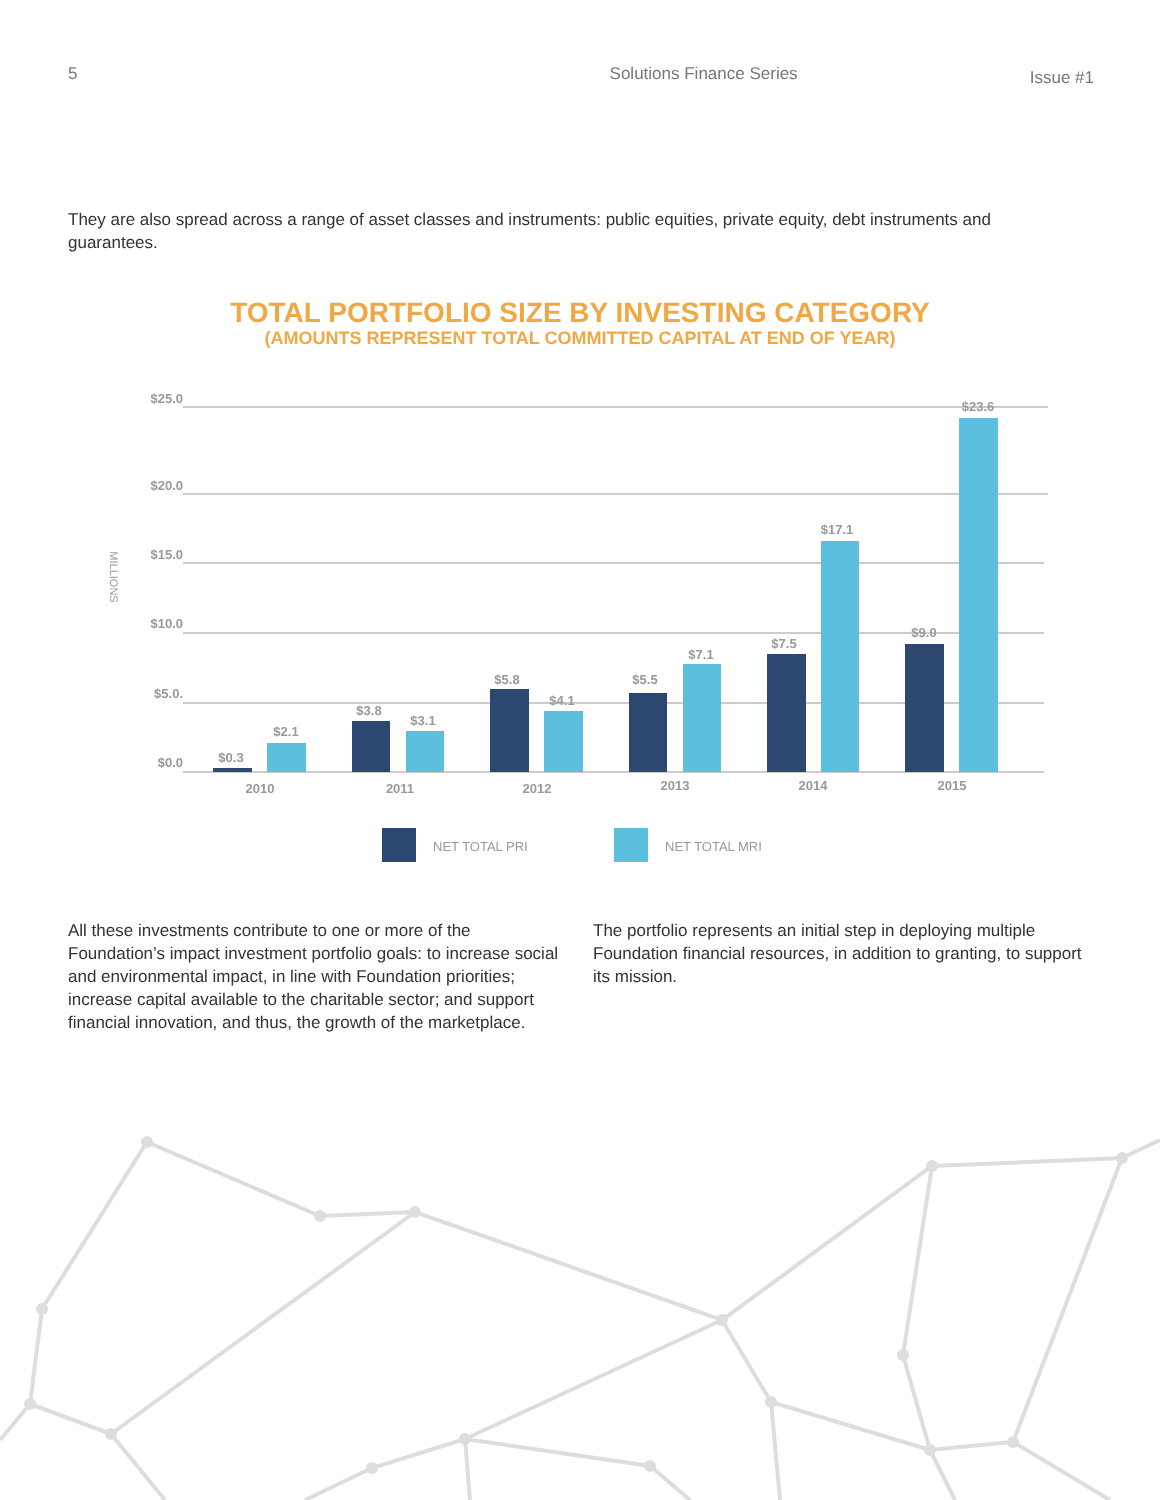5 Solutions Finance Series Issue #1
They are also spread across a range of asset classes and instruments: public equities, private equity, debt instruments and guarantees.
TOTAL PORTFOLIO SIZE BY INVESTING CATEGORY
(AMOUNTS REPRESENT TOTAL COMMITTED CAPITAL AT END OF YEAR)
$25.0
$20.0
$15.0
$10.0
$5.0.
$0.0
MILLIONS
$0.3
$2.1
$3.8
$3.1
$5.8
$4.1
$5.5
$7.1
$7.5
$17.1
$9.0
$23.6
2010
2011
2012
2013
2014
2015
NET TOTAL PRI
NET TOTAL MRI
All these investments contribute to one or more of the Foundation’s impact investment portfolio goals: to increase social and environmental impact, in line with Foundation priorities; increase capital available to the charitable sector; and support financial innovation, and thus, the growth of the marketplace.
The portfolio represents an initial step in deploying multiple Foundation financial resources, in addition to granting, to support its mission.